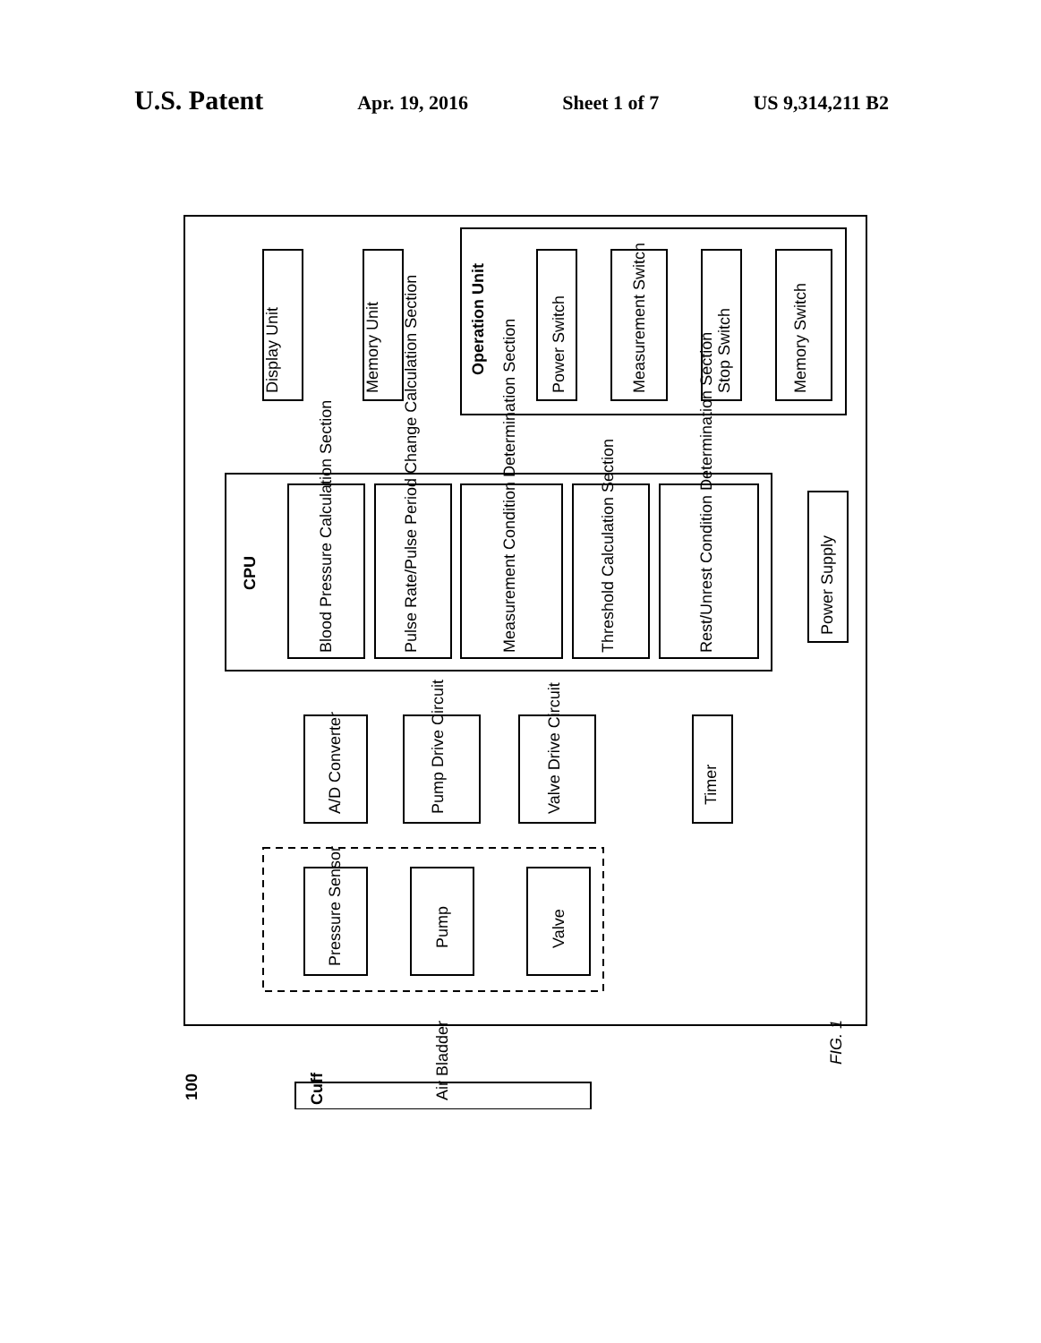U.S. Patent Apr. 19, 2016 Sheet 1 of 7 US 9,314,211 B2
Display Unit
Memory Unit
Operation Unit
Power Switch
Measurement Switch
Stop Switch
Memory Switch
CPU
Blood Pressure Calculation Section
Pulse Rate/Pulse Period Change Calculation Section
Measurement Condition Determination Section
Threshold Calculation Section
Rest/Unrest Condition Determination Section
Power Supply
A/D Converter
Pump Drive Circuit
Valve Drive Circuit
Timer
Pressure Sensor
Pump
Valve
100
Cuff
Air Bladder
FIG. 1